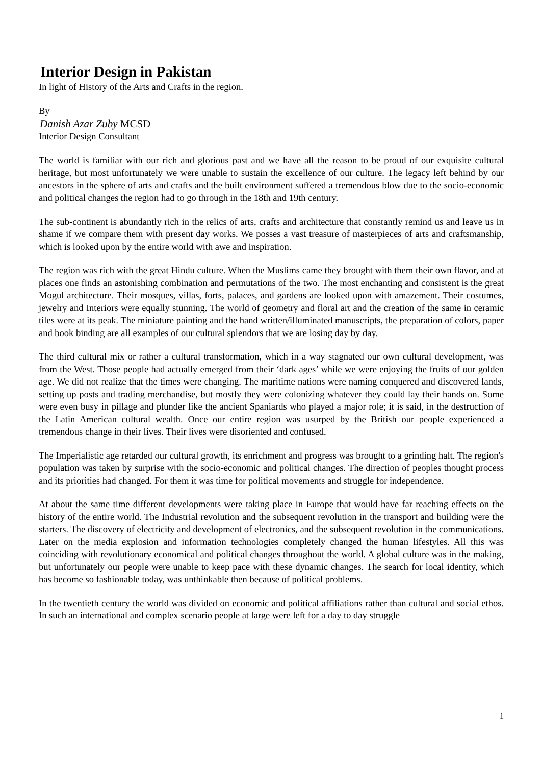Interior Design in Pakistan
In light of History of the Arts and Crafts in the region.
By
Danish Azar Zuby MCSD
Interior Design Consultant
The world is familiar with our rich and glorious past and we have all the reason to be proud of our exquisite cultural heritage, but most unfortunately we were unable to sustain the excellence of our culture. The legacy left behind by our ancestors in the sphere of arts and crafts and the built environment suffered a tremendous blow due to the socio-economic and political changes the region had to go through in the 18th and 19th century.
The sub-continent is abundantly rich in the relics of arts, crafts and architecture that constantly remind us and leave us in shame if we compare them with present day works. We posses a vast treasure of masterpieces of arts and craftsmanship, which is looked upon by the entire world with awe and inspiration.
The region was rich with the great Hindu culture. When the Muslims came they brought with them their own flavor, and at places one finds an astonishing combination and permutations of the two. The most enchanting and consistent is the great Mogul architecture. Their mosques, villas, forts, palaces, and gardens are looked upon with amazement. Their costumes, jewelry and Interiors were equally stunning. The world of geometry and floral art and the creation of the same in ceramic tiles were at its peak. The miniature painting and the hand written/illuminated manuscripts, the preparation of colors, paper and book binding are all examples of our cultural splendors that we are losing day by day.
The third cultural mix or rather a cultural transformation, which in a way stagnated our own cultural development, was from the West. Those people had actually emerged from their ‘dark ages’ while we were enjoying the fruits of our golden age. We did not realize that the times were changing. The maritime nations were naming conquered and discovered lands, setting up posts and trading merchandise, but mostly they were colonizing whatever they could lay their hands on. Some were even busy in pillage and plunder like the ancient Spaniards who played a major role; it is said, in the destruction of the Latin American cultural wealth. Once our entire region was usurped by the British our people experienced a tremendous change in their lives. Their lives were disoriented and confused.
The Imperialistic age retarded our cultural growth, its enrichment and progress was brought to a grinding halt. The region's population was taken by surprise with the socio-economic and political changes. The direction of peoples thought process and its priorities had changed. For them it was time for political movements and struggle for independence.
At about the same time different developments were taking place in Europe that would have far reaching effects on the history of the entire world. The Industrial revolution and the subsequent revolution in the transport and building were the starters. The discovery of electricity and development of electronics, and the subsequent revolution in the communications. Later on the media explosion and information technologies completely changed the human lifestyles. All this was coinciding with revolutionary economical and political changes throughout the world. A global culture was in the making, but unfortunately our people were unable to keep pace with these dynamic changes. The search for local identity, which has become so fashionable today, was unthinkable then because of political problems.
In the twentieth century the world was divided on economic and political affiliations rather than cultural and social ethos. In such an international and complex scenario people at large were left for a day to day struggle
1